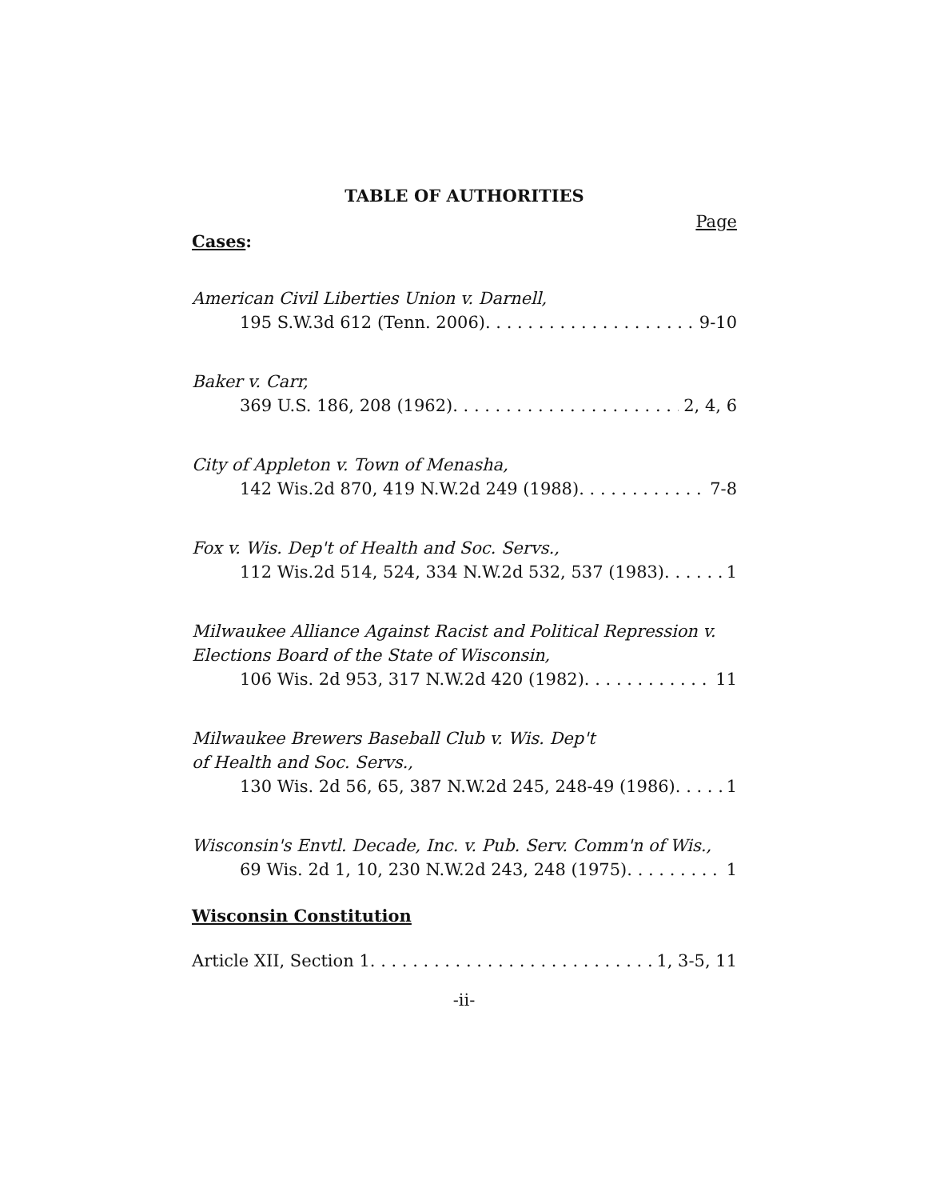TABLE OF AUTHORITIES
Page
Cases:
American Civil Liberties Union v. Darnell,
195 S.W.3d 612 (Tenn. 2006) 9-10
Baker v. Carr,
369 U.S. 186, 208 (1962) 2, 4, 6
City of Appleton v. Town of Menasha,
142 Wis.2d 870, 419 N.W.2d 249 (1988) 7-8
Fox v. Wis. Dep't of Health and Soc. Servs.,
112 Wis.2d 514, 524, 334 N.W.2d 532, 537 (1983) 1
Milwaukee Alliance Against Racist and Political Repression v.
Elections Board of the State of Wisconsin,
106 Wis. 2d 953, 317 N.W.2d 420 (1982) 11
Milwaukee Brewers Baseball Club v. Wis. Dep't
of Health and Soc. Servs.,
130 Wis. 2d 56, 65, 387 N.W.2d 245, 248-49 (1986) 1
Wisconsin's Envtl. Decade, Inc. v. Pub. Serv. Comm'n of Wis.,
69 Wis. 2d 1, 10, 230 N.W.2d 243, 248 (1975) 1
Wisconsin Constitution
Article XII, Section 1 1, 3-5, 11
-ii-